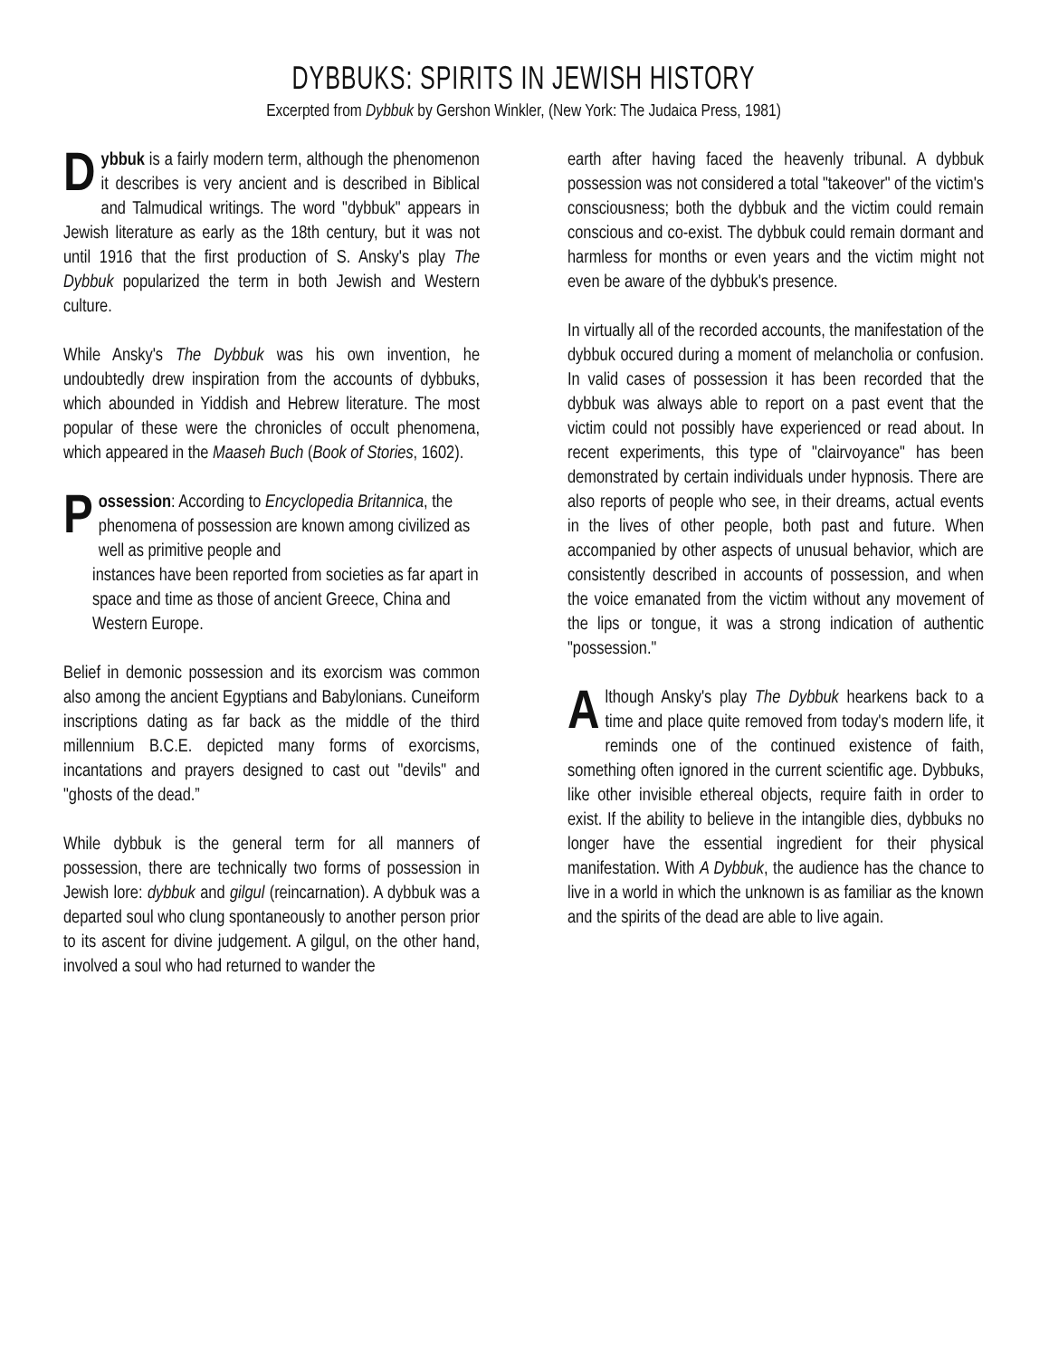DYBBUKS: SPIRITS IN JEWISH HISTORY
Excerpted from Dybbuk by Gershon Winkler, (New York: The Judaica Press, 1981)
Dybbuk is a fairly modern term, although the phenomenon it describes is very ancient and is described in Biblical and Talmudical writings. The word "dybbuk" appears in Jewish literature as early as the 18th century, but it was not until 1916 that the first production of S. Ansky's play The Dybbuk popularized the term in both Jewish and Western culture.
While Ansky's The Dybbuk was his own invention, he undoubtedly drew inspiration from the accounts of dybbuks, which abounded in Yiddish and Hebrew literature. The most popular of these were the chronicles of occult phenomena, which appeared in the Maaseh Buch (Book of Stories, 1602).
Possession: According to Encyclopedia Britannica, the phenomena of possession are known among civilized as well as primitive people and
instances have been reported from societies as far apart in space and time as those of ancient Greece, China and Western Europe.
Belief in demonic possession and its exorcism was common also among the ancient Egyptians and Babylonians. Cuneiform inscriptions dating as far back as the middle of the third millennium B.C.E. depicted many forms of exorcisms, incantations and prayers designed to cast out "devils" and "ghosts of the dead.”
While dybbuk is the general term for all manners of possession, there are technically two forms of possession in Jewish lore: dybbuk and gilgul (reincarnation). A dybbuk was a departed soul who clung spontaneously to another person prior to its ascent for divine judgement. A gilgul, on the other hand, involved a soul who had returned to wander the
earth after having faced the heavenly tribunal. A dybbuk possession was not considered a total "takeover" of the victim's consciousness; both the dybbuk and the victim could remain conscious and co-exist. The dybbuk could remain dormant and harmless for months or even years and the victim might not even be aware of the dybbuk's presence.
In virtually all of the recorded accounts, the manifestation of the dybbuk occured during a moment of melancholia or confusion. In valid cases of possession it has been recorded that the dybbuk was always able to report on a past event that the victim could not possibly have experienced or read about. In recent experiments, this type of "clairvoyance" has been demonstrated by certain individuals under hypnosis. There are also reports of people who see, in their dreams, actual events in the lives of other people, both past and future. When accompanied by other aspects of unusual behavior, which are consistently described in accounts of possession, and when the voice emanated from the victim without any movement of the lips or tongue, it was a strong indication of authentic "possession."
Although Ansky's play The Dybbuk hearkens back to a time and place quite removed from today's modern life, it reminds one of the continued existence of faith, something often ignored in the current scientific age. Dybbuks, like other invisible ethereal objects, require faith in order to exist. If the ability to believe in the intangible dies, dybbuks no longer have the essential ingredient for their physical manifestation. With A Dybbuk, the audience has the chance to live in a world in which the unknown is as familiar as the known and the spirits of the dead are able to live again.